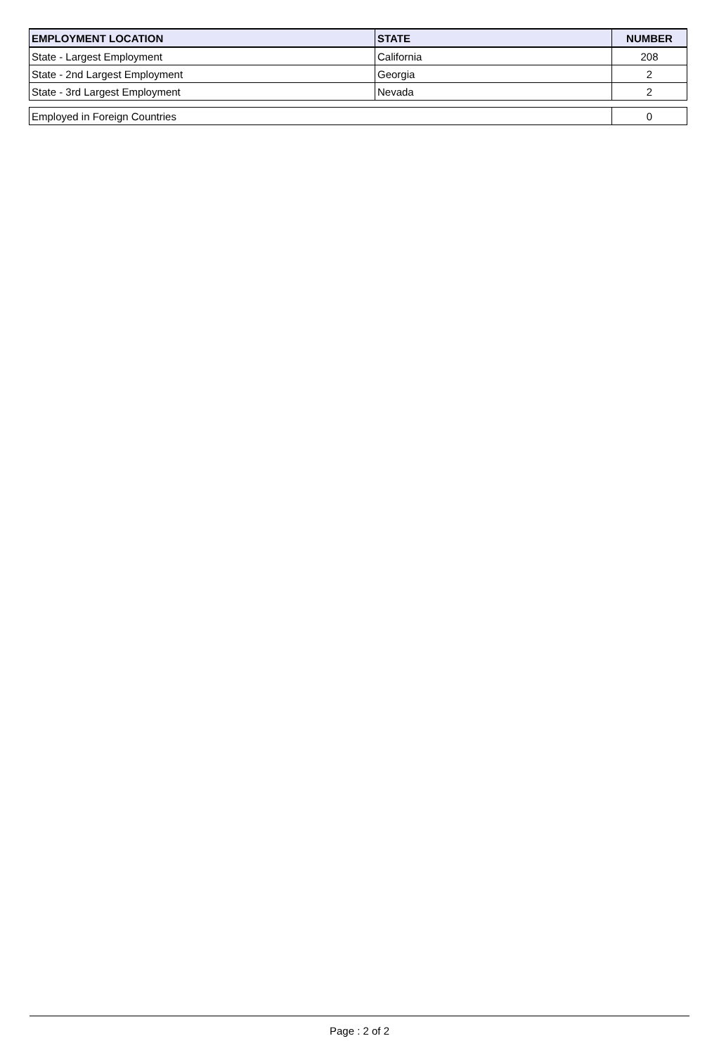| EMPLOYMENT LOCATION | STATE | NUMBER |
| --- | --- | --- |
| State - Largest Employment | California | 208 |
| State - 2nd Largest Employment | Georgia | 2 |
| State - 3rd Largest Employment | Nevada | 2 |
| Employed in Foreign Countries | 0 |
Page : 2 of 2